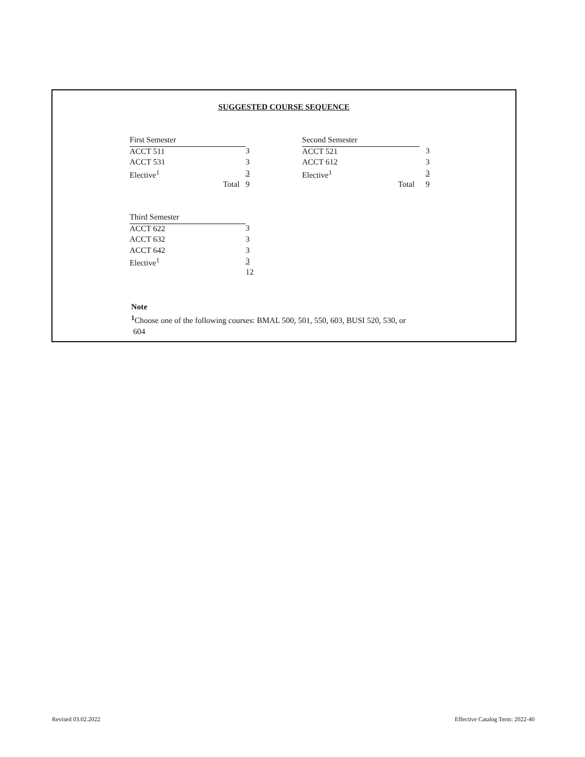SUGGESTED COURSE SEQUENCE
| First Semester | |
| ACCT 511 | 3 |
| ACCT 531 | 3 |
| Elective<sup>1</sup> | 3 |
| Total | 9 |
| Second Semester | |
| ACCT 521 | 3 |
| ACCT 612 | 3 |
| Elective<sup>1</sup> | 3 |
| Total | 9 |
| Third Semester | |
| ACCT 622 | 3 |
| ACCT 632 | 3 |
| ACCT 642 | 3 |
| Elective<sup>1</sup> | 3 |
| | 12 |
Note
<sup>1</sup> Choose one of the following courses: BMAL 500, 501, 550, 603, BUSI 520, 530, or
604
Revised 03.02.2022
Effective Catalog Term: 2022-40